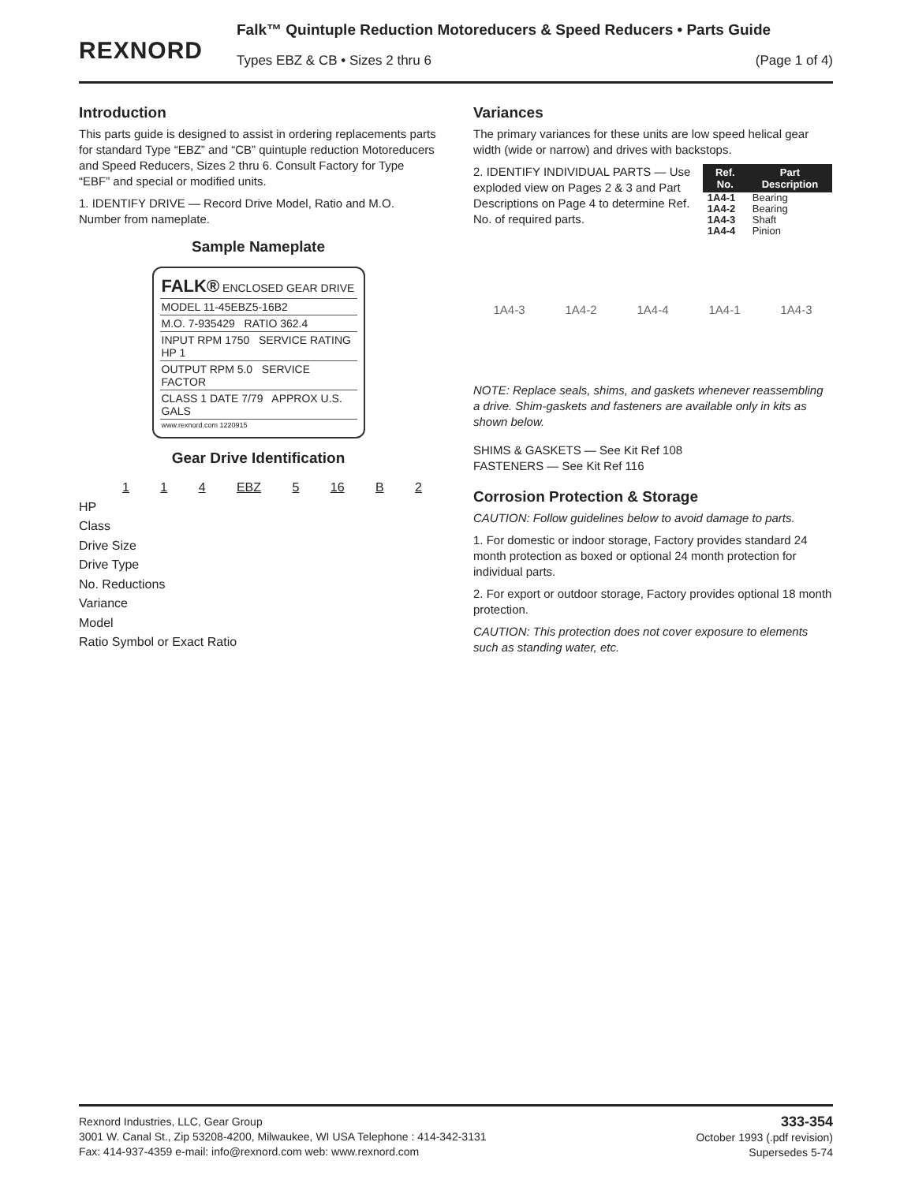REXNORD
Falk™ Quintuple Reduction Motoreducers & Speed Reducers • Parts Guide
Types EBZ & CB • Sizes 2 thru 6
(Page 1 of 4)
Introduction
This parts guide is designed to assist in ordering replacements parts for standard Type “EBZ” and “CB” quintuple reduction Motoreducers and Speed Reducers, Sizes 2 thru 6. Consult Factory for Type “EBF” and special or modified units.
1. IDENTIFY DRIVE — Record Drive Model, Ratio and M.O. Number from nameplate.
Sample Nameplate
FALK® ENCLOSED GEAR DRIVE
MODEL 11-45EBZ5-16B2
M.O. 7-935429 RATIO 362.4
INPUT RPM 1750 SERVICE RATING HP 1
OUTPUT RPM 5.0 SERVICE FACTOR
CLASS 1 DATE 7/79 APPROX U.S. GALS
www.rexnord.com 1220915
Gear Drive Identification
1 1 4 EBZ 5 16 B 2
HP
Class
Drive Size
Drive Type
No. Reductions
Variance
Model
Ratio Symbol or Exact Ratio
Variances
The primary variances for these units are low speed helical gear width (wide or narrow) and drives with backstops.
2. IDENTIFY INDIVIDUAL PARTS — Use exploded view on Pages 2 & 3 and Part Descriptions on Page 4 to determine Ref. No. of required parts.
| Ref. No. | Part Description |
| --- | --- |
| 1A4-1 | Bearing |
| 1A4-2 | Bearing |
| 1A4-3 | Shaft |
| 1A4-4 | Pinion |
1A4-3 1A4-2 1A4-4 1A4-1 1A4-3
NOTE: Replace seals, shims, and gaskets whenever reassembling a drive. Shim-gaskets and fasteners are available only in kits as shown below.
SHIMS & GASKETS — See Kit Ref 108
FASTENERS — See Kit Ref 116
Corrosion Protection & Storage
CAUTION: Follow guidelines below to avoid damage to parts.
1. For domestic or indoor storage, Factory provides standard 24 month protection as boxed or optional 24 month protection for individual parts.
2. For export or outdoor storage, Factory provides optional 18 month protection.
CAUTION: This protection does not cover exposure to elements such as standing water, etc.
Rexnord Industries, LLC, Gear Group
3001 W. Canal St., Zip 53208-4200, Milwaukee, WI USA Telephone : 414-342-3131
Fax: 414-937-4359 e-mail: info@rexnord.com web: www.rexnord.com
333-354
October 1993 (.pdf revision)
Supersedes 5-74